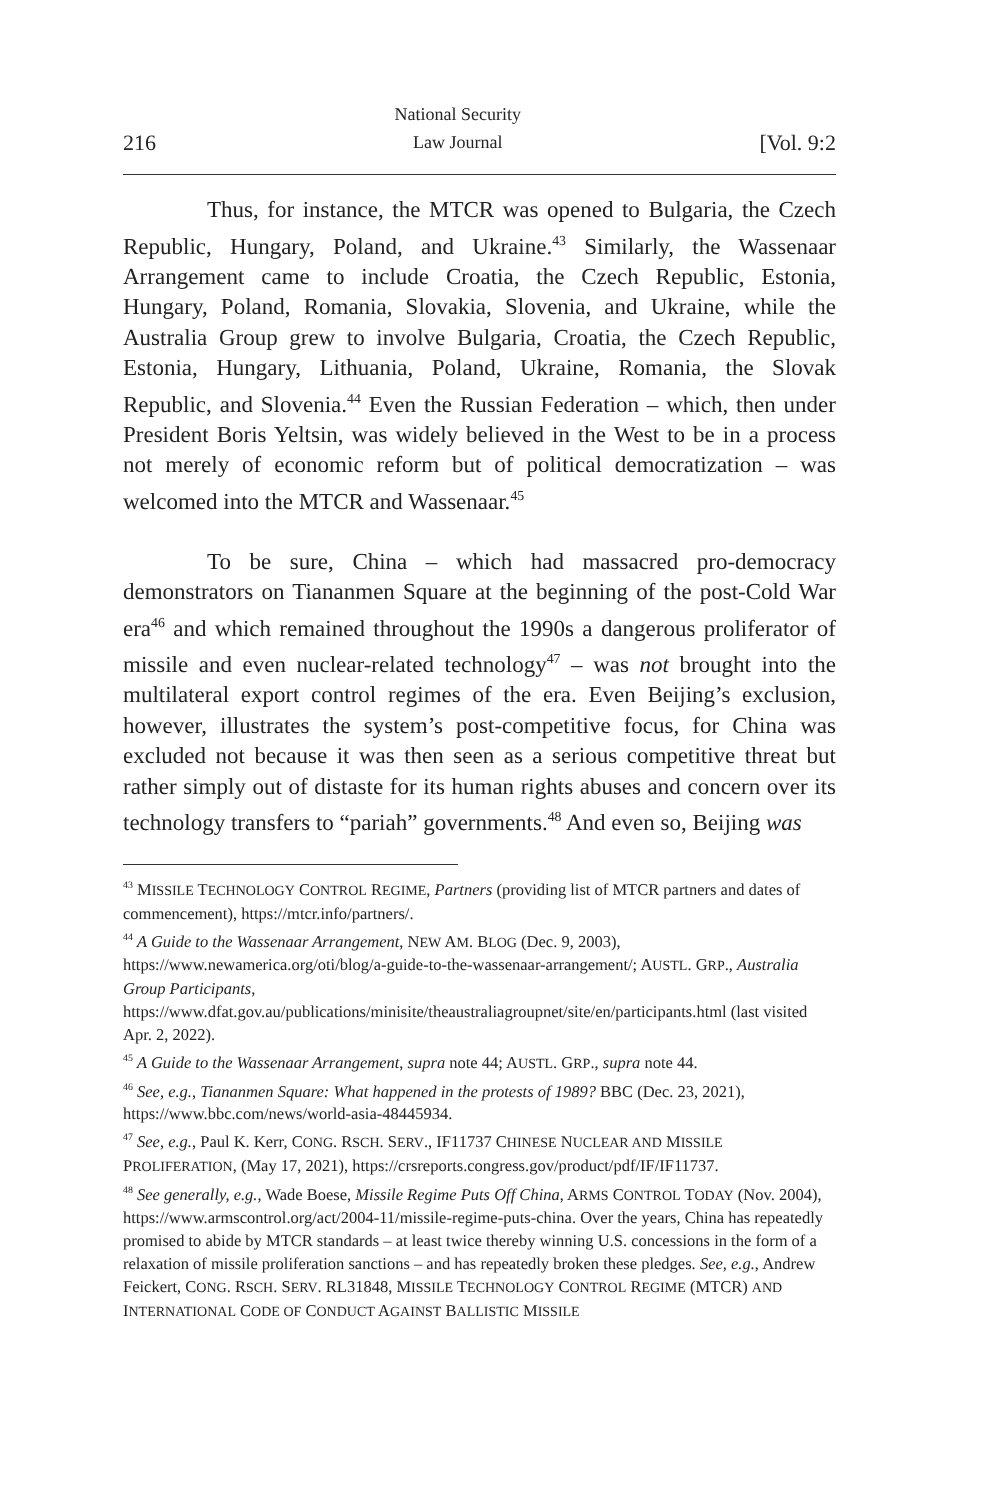216 National Security
Law Journal [Vol. 9:2
Thus, for instance, the MTCR was opened to Bulgaria, the Czech Republic, Hungary, Poland, and Ukraine.<sup>43</sup> Similarly, the Wassenaar Arrangement came to include Croatia, the Czech Republic, Estonia, Hungary, Poland, Romania, Slovakia, Slovenia, and Ukraine, while the Australia Group grew to involve Bulgaria, Croatia, the Czech Republic, Estonia, Hungary, Lithuania, Poland, Ukraine, Romania, the Slovak Republic, and Slovenia.<sup>44</sup> Even the Russian Federation – which, then under President Boris Yeltsin, was widely believed in the West to be in a process not merely of economic reform but of political democratization – was welcomed into the MTCR and Wassenaar.<sup>45</sup>
To be sure, China – which had massacred pro-democracy demonstrators on Tiananmen Square at the beginning of the post-Cold War era<sup>46</sup> and which remained throughout the 1990s a dangerous proliferator of missile and even nuclear-related technology<sup>47</sup> – was not brought into the multilateral export control regimes of the era. Even Beijing’s exclusion, however, illustrates the system’s post-competitive focus, for China was excluded not because it was then seen as a serious competitive threat but rather simply out of distaste for its human rights abuses and concern over its technology transfers to “pariah” governments.<sup>48</sup> And even so, Beijing was
<sup>43</sup> MISSILE TECHNOLOGY CONTROL REGIME, Partners (providing list of MTCR partners and dates of commencement), https://mtcr.info/partners/.
<sup>44</sup> A Guide to the Wassenaar Arrangement, NEW AM. BLOG (Dec. 9, 2003), https://www.newamerica.org/oti/blog/a-guide-to-the-wassenaar-arrangement/; AUSTL. GRP., Australia Group Participants, https://www.dfat.gov.au/publications/minisite/theaustraliagroupnet/site/en/participants.html (last visited Apr. 2, 2022).
<sup>45</sup> A Guide to the Wassenaar Arrangement, supra note 44; AUSTL. GRP., supra note 44.
<sup>46</sup> See, e.g., Tiananmen Square: What happened in the protests of 1989? BBC (Dec. 23, 2021), https://www.bbc.com/news/world-asia-48445934.
<sup>47</sup> See, e.g., Paul K. Kerr, CONG. RSCH. SERV., IF11737 CHINESE NUCLEAR AND MISSILE PROLIFERATION, (May 17, 2021), https://crsreports.congress.gov/product/pdf/IF/IF11737.
<sup>48</sup> See generally, e.g., Wade Boese, Missile Regime Puts Off China, ARMS CONTROL TODAY (Nov. 2004), https://www.armscontrol.org/act/2004-11/missile-regime-puts-china. Over the years, China has repeatedly promised to abide by MTCR standards – at least twice thereby winning U.S. concessions in the form of a relaxation of missile proliferation sanctions – and has repeatedly broken these pledges. See, e.g., Andrew Feickert, CONG. RSCH. SERV. RL31848, MISSILE TECHNOLOGY CONTROL REGIME (MTCR) AND INTERNATIONAL CODE OF CONDUCT AGAINST BALLISTIC MISSILE